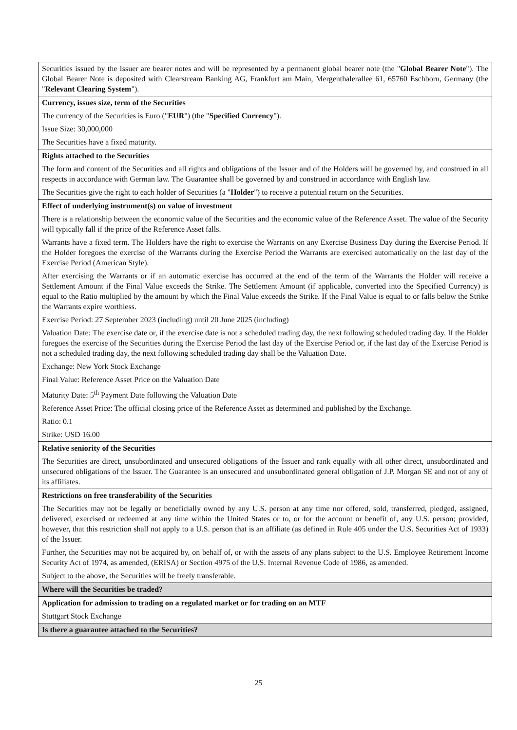| Securities issued by the Issuer are bearer notes and will be represented by a permanent global bearer note (the " Global Bearer Note "). The Global Bearer Note is deposited with Clearstream Banking AG, Frankfurt am Main, Mergenthalerallee 61, 65760 Eschborn, Germany (the " Relevant Clearing System "). |
| Currency, issues size, term of the Securities The currency of the Securities is Euro (" EUR ") (the " Specified Currency "). Issue Size: 30,000,000 The Securities have a fixed maturity. |
| Rights attached to the Securities The form and content of the Securities and all rights and obligations of the Issuer and of the Holders will be governed by, and construed in all respects in accordance with German law. The Guarantee shall be governed by and construed in accordance with English law. The Securities give the right to each holder of Securities (a " Holder ") to receive a potential return on the Securities. |
| Effect of underlying instrument(s) on value of investment There is a relationship between the economic value of the Securities and the economic value of the Reference Asset. The value of the Security will typically fall if the price of the Reference Asset falls. Warrants have a fixed term. The Holders have the right to exercise the Warrants on any Exercise Business Day during the Exercise Period. If the Holder foregoes the exercise of the Warrants during the Exercise Period the Warrants are exercised automatically on the last day of the Exercise Period (American Style). After exercising the Warrants or if an automatic exercise has occurred at the end of the term of the Warrants the Holder will receive a Settlement Amount if the Final Value exceeds the Strike. The Settlement Amount (if applicable, converted into the Specified Currency) is equal to the Ratio multiplied by the amount by which the Final Value exceeds the Strike. If the Final Value is equal to or falls below the Strike the Warrants expire worthless. Exercise Period: 27 September 2023 (including) until 20 June 2025 (including) Valuation Date: The exercise date or, if the exercise date is not a scheduled trading day, the next following scheduled trading day. If the Holder foregoes the exercise of the Securities during the Exercise Period the last day of the Exercise Period or, if the last day of the Exercise Period is not a scheduled trading day, the next following scheduled trading day shall be the Valuation Date. Exchange: New York Stock Exchange Final Value: Reference Asset Price on the Valuation Date Maturity Date: 5<sup>th</sup> Payment Date following the Valuation Date Reference Asset Price: The official closing price of the Reference Asset as determined and published by the Exchange. Ratio: 0.1 Strike: USD 16.00 |
| Relative seniority of the Securities The Securities are direct, unsubordinated and unsecured obligations of the Issuer and rank equally with all other direct, unsubordinated and unsecured obligations of the Issuer. The Guarantee is an unsecured and unsubordinated general obligation of J.P. Morgan SE and not of any of its affiliates. |
| Restrictions on free transferability of the Securities The Securities may not be legally or beneficially owned by any U.S. person at any time nor offered, sold, transferred, pledged, assigned, delivered, exercised or redeemed at any time within the United States or to, or for the account or benefit of, any U.S. person; provided, however, that this restriction shall not apply to a U.S. person that is an affiliate (as defined in Rule 405 under the U.S. Securities Act of 1933) of the Issuer. Further, the Securities may not be acquired by, on behalf of, or with the assets of any plans subject to the U.S. Employee Retirement Income Security Act of 1974, as amended, (ERISA) or Section 4975 of the U.S. Internal Revenue Code of 1986, as amended. Subject to the above, the Securities will be freely transferable. |
| Where will the Securities be traded? |
| Application for admission to trading on a regulated market or for trading on an MTF Stuttgart Stock Exchange |
| Is there a guarantee attached to the Securities? |
25